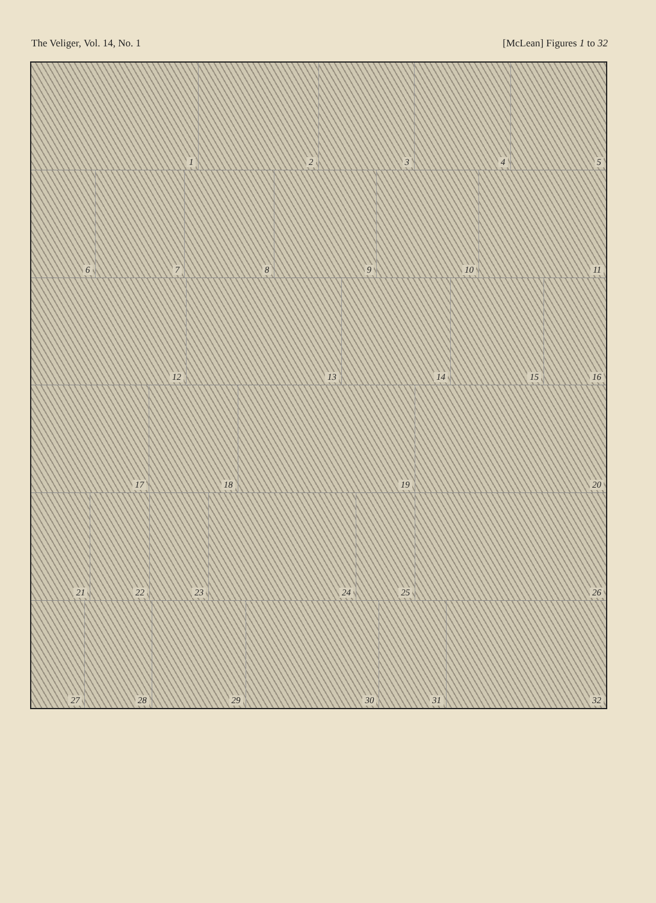The Veliger, Vol. 14, No. 1 [McLean] Figures 1 to 32
1 2 3 4 5
6 7 8 9 10 11
12 13 14 15 16
17 18 19 20
21 22 23 24 25 26
27 28 29 30 31 32